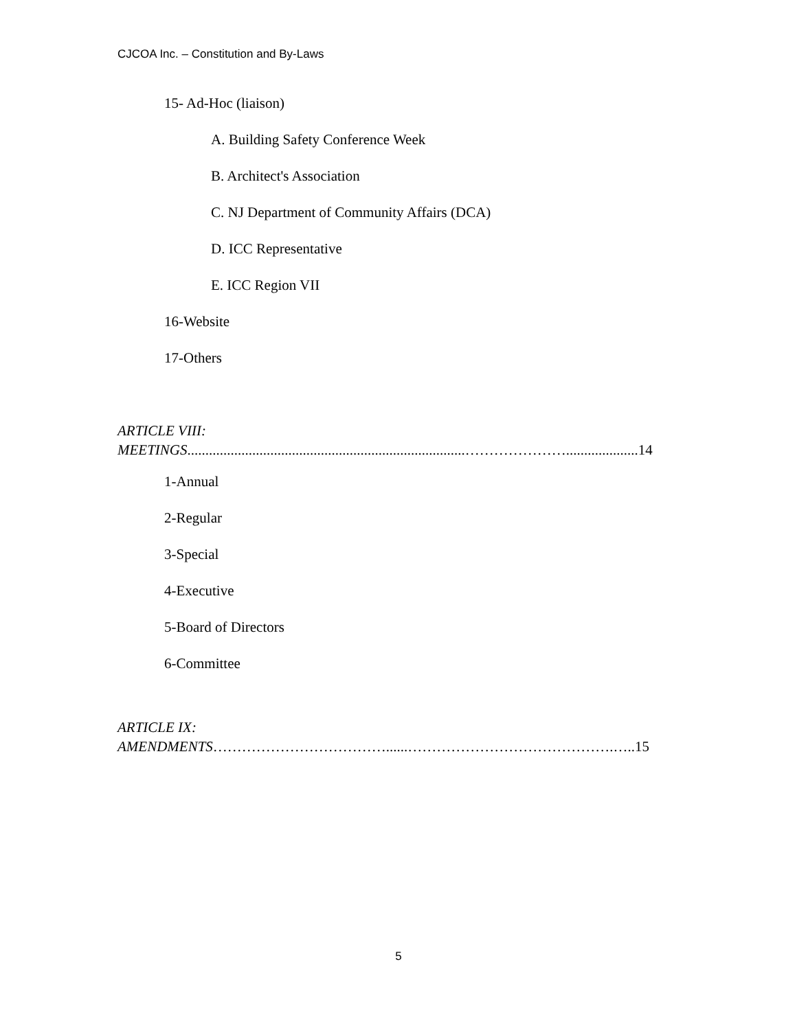CJCOA Inc. – Constitution and By-Laws
15- Ad-Hoc (liaison)
A. Building Safety Conference Week
B. Architect's Association
C. NJ Department of Community Affairs (DCA)
D. ICC Representative
E. ICC Region VII
16-Website
17-Others
ARTICLE VIII:
MEETINGS.............................................................................…………………....................14
1-Annual
2-Regular
3-Special
4-Executive
5-Board of Directors
6-Committee
ARTICLE IX:
AMENDMENTS………………………………......…………………………………….…..15
5